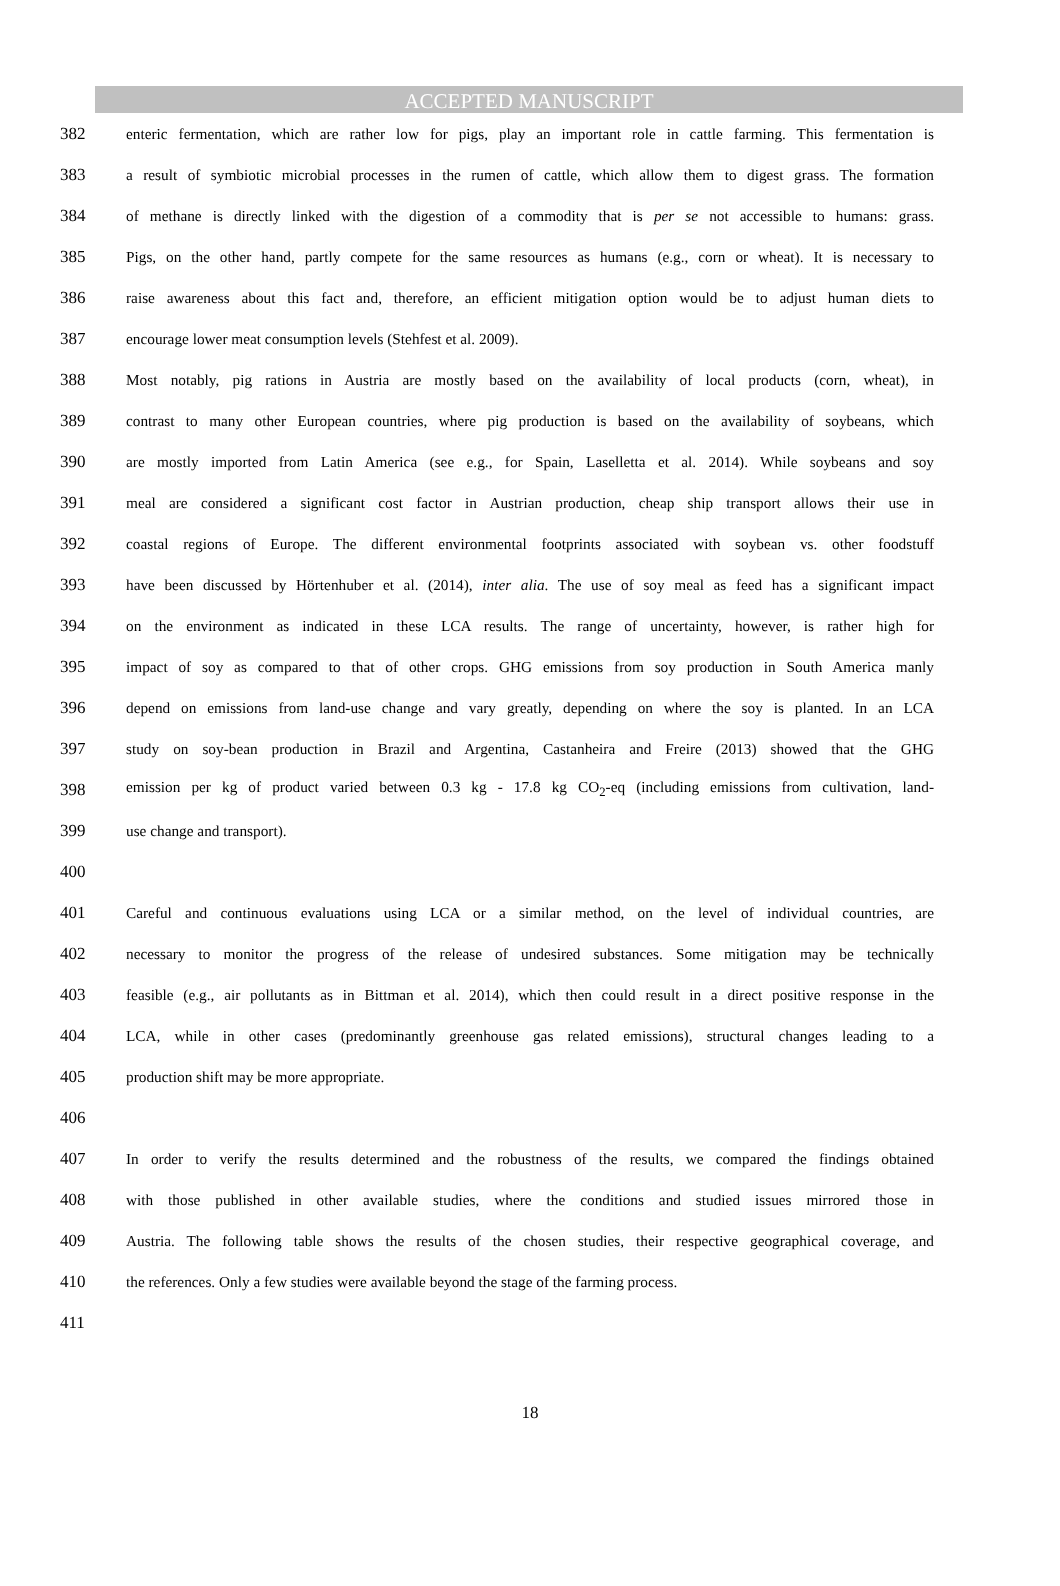ACCEPTED MANUSCRIPT
382 enteric fermentation, which are rather low for pigs, play an important role in cattle farming. This fermentation is
383 a result of symbiotic microbial processes in the rumen of cattle, which allow them to digest grass. The formation
384 of methane is directly linked with the digestion of a commodity that is per se not accessible to humans: grass.
385 Pigs, on the other hand, partly compete for the same resources as humans (e.g., corn or wheat). It is necessary to
386 raise awareness about this fact and, therefore, an efficient mitigation option would be to adjust human diets to
387 encourage lower meat consumption levels (Stehfest et al. 2009).
388 Most notably, pig rations in Austria are mostly based on the availability of local products (corn, wheat), in
389 contrast to many other European countries, where pig production is based on the availability of soybeans, which
390 are mostly imported from Latin America (see e.g., for Spain, Laselletta et al. 2014). While soybeans and soy
391 meal are considered a significant cost factor in Austrian production, cheap ship transport allows their use in
392 coastal regions of Europe. The different environmental footprints associated with soybean vs. other foodstuff
393 have been discussed by Hörtenhuber et al. (2014), inter alia. The use of soy meal as feed has a significant impact
394 on the environment as indicated in these LCA results. The range of uncertainty, however, is rather high for
395 impact of soy as compared to that of other crops. GHG emissions from soy production in South America manly
396 depend on emissions from land-use change and vary greatly, depending on where the soy is planted. In an LCA
397 study on soy-bean production in Brazil and Argentina, Castanheira and Freire (2013) showed that the GHG
398 emission per kg of product varied between 0.3 kg - 17.8 kg CO<sub>2</sub>-eq (including emissions from cultivation, land-
399 use change and transport).
400
401 Careful and continuous evaluations using LCA or a similar method, on the level of individual countries, are
402 necessary to monitor the progress of the release of undesired substances. Some mitigation may be technically
403 feasible (e.g., air pollutants as in Bittman et al. 2014), which then could result in a direct positive response in the
404 LCA, while in other cases (predominantly greenhouse gas related emissions), structural changes leading to a
405 production shift may be more appropriate.
406
407 In order to verify the results determined and the robustness of the results, we compared the findings obtained
408 with those published in other available studies, where the conditions and studied issues mirrored those in
409 Austria. The following table shows the results of the chosen studies, their respective geographical coverage, and
410 the references. Only a few studies were available beyond the stage of the farming process.
411
18